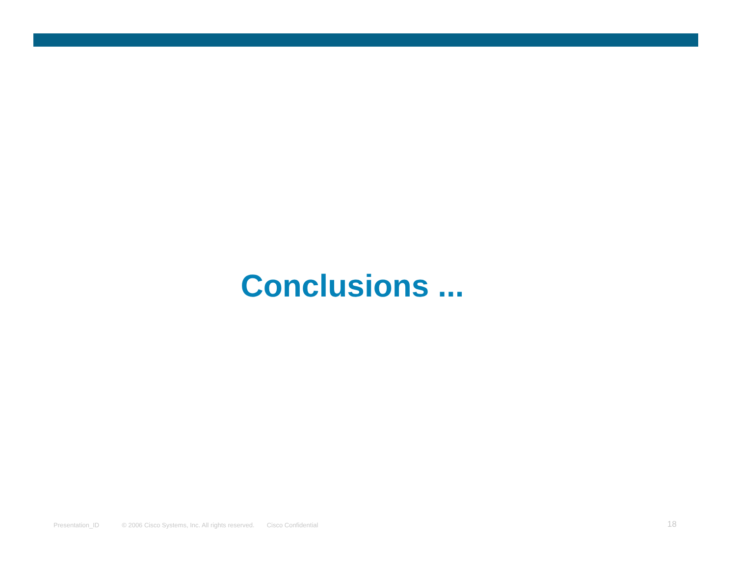Conclusions ...
Presentation_ID © 2006 Cisco Systems, Inc. All rights reserved. Cisco Confidential 18